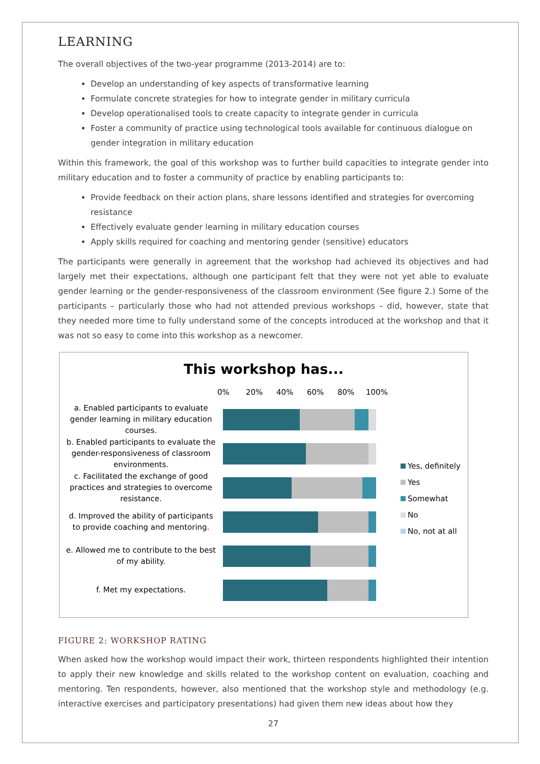LEARNING
The overall objectives of the two-year programme (2013-2014) are to:
Develop an understanding of key aspects of transformative learning
Formulate concrete strategies for how to integrate gender in military curricula
Develop operationalised tools to create capacity to integrate gender in curricula
Foster a community of practice using technological tools available for continuous dialogue on gender integration in military education
Within this framework, the goal of this workshop was to further build capacities to integrate gender into military education and to foster a community of practice by enabling participants to:
Provide feedback on their action plans, share lessons identified and strategies for overcoming resistance
Effectively evaluate gender learning in military education courses
Apply skills required for coaching and mentoring gender (sensitive) educators
The participants were generally in agreement that the workshop had achieved its objectives and had largely met their expectations, although one participant felt that they were not yet able to evaluate gender learning or the gender-responsiveness of the classroom environment (See figure 2.) Some of the participants – particularly those who had not attended previous workshops – did, however, state that they needed more time to fully understand some of the concepts introduced at the workshop and that it was not so easy to come into this workshop as a newcomer.
This workshop has...
0% 20% 40% 60% 80% 100%
a. Enabled participants to evaluate gender learning in military education courses.
b. Enabled participants to evaluate the gender-responsiveness of classroom environments.
c. Facilitated the exchange of good practices and strategies to overcome resistance.
d. Improved the ability of participants to provide coaching and mentoring.
e. Allowed me to contribute to the best of my ability.
f. Met my expectations.
Yes, definitely
Yes
Somewhat
No
No, not at all
FIGURE 2: WORKSHOP RATING
When asked how the workshop would impact their work, thirteen respondents highlighted their intention to apply their new knowledge and skills related to the workshop content on evaluation, coaching and mentoring. Ten respondents, however, also mentioned that the workshop style and methodology (e.g. interactive exercises and participatory presentations) had given them new ideas about how they
27